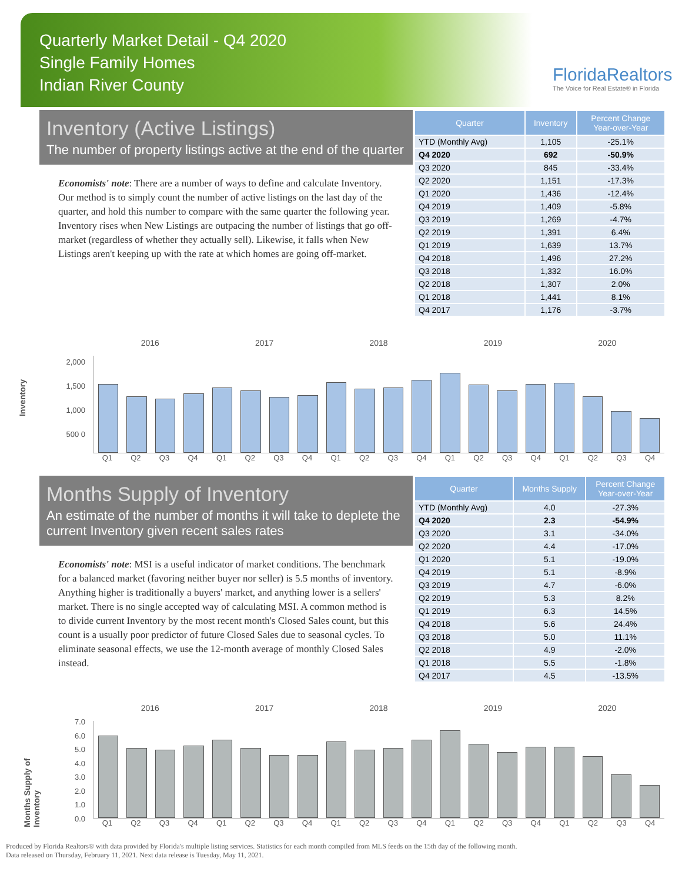Quarterly Market Detail - Q4 2020
Single Family Homes
Indian River County
FloridaRealtors
The Voice for Real Estate® in Florida
Inventory (Active Listings)
The number of property listings active at the end of the quarter
| Quarter | Inventory | Percent Change Year-over-Year |
| --- | --- | --- |
| YTD (Monthly Avg) | 1,105 | -25.1% |
| Q4 2020 | 692 | -50.9% |
| Q3 2020 | 845 | -33.4% |
| Q2 2020 | 1,151 | -17.3% |
| Q1 2020 | 1,436 | -12.4% |
| Q4 2019 | 1,409 | -5.8% |
| Q3 2019 | 1,269 | -4.7% |
| Q2 2019 | 1,391 | 6.4% |
| Q1 2019 | 1,639 | 13.7% |
| Q4 2018 | 1,496 | 27.2% |
| Q3 2018 | 1,332 | 16.0% |
| Q2 2018 | 1,307 | 2.0% |
| Q1 2018 | 1,441 | 8.1% |
| Q4 2017 | 1,176 | -3.7% |
Economists' note: There are a number of ways to define and calculate Inventory. Our method is to simply count the number of active listings on the last day of the quarter, and hold this number to compare with the same quarter the following year. Inventory rises when New Listings are outpacing the number of listings that go off-market (regardless of whether they actually sell). Likewise, it falls when New Listings aren't keeping up with the rate at which homes are going off-market.
2016 2017 2018 2019 2020
Inventory
2,000 1,500 1,000 500 0
Q1 Q2 Q3 Q4 Q1 Q2 Q3 Q4 Q1 Q2 Q3 Q4 Q1 Q2 Q3 Q4 Q1 Q2 Q3 Q4
Months Supply of Inventory
An estimate of the number of months it will take to deplete the current Inventory given recent sales rates
| Quarter | Months Supply | Percent Change Year-over-Year |
| --- | --- | --- |
| YTD (Monthly Avg) | 4.0 | -27.3% |
| Q4 2020 | 2.3 | -54.9% |
| Q3 2020 | 3.1 | -34.0% |
| Q2 2020 | 4.4 | -17.0% |
| Q1 2020 | 5.1 | -19.0% |
| Q4 2019 | 5.1 | -8.9% |
| Q3 2019 | 4.7 | -6.0% |
| Q2 2019 | 5.3 | 8.2% |
| Q1 2019 | 6.3 | 14.5% |
| Q4 2018 | 5.6 | 24.4% |
| Q3 2018 | 5.0 | 11.1% |
| Q2 2018 | 4.9 | -2.0% |
| Q1 2018 | 5.5 | -1.8% |
| Q4 2017 | 4.5 | -13.5% |
Economists' note: MSI is a useful indicator of market conditions. The benchmark for a balanced market (favoring neither buyer nor seller) is 5.5 months of inventory. Anything higher is traditionally a buyers' market, and anything lower is a sellers' market. There is no single accepted way of calculating MSI. A common method is to divide current Inventory by the most recent month's Closed Sales count, but this count is a usually poor predictor of future Closed Sales due to seasonal cycles. To eliminate seasonal effects, we use the 12-month average of monthly Closed Sales instead.
2016 2017 2018 2019 2020
Months Supply of Inventory
7.0 6.0 5.0 4.0 3.0 2.0 1.0 0.0
Q1 Q2 Q3 Q4 Q1 Q2 Q3 Q4 Q1 Q2 Q3 Q4 Q1 Q2 Q3 Q4 Q1 Q2 Q3 Q4
Produced by Florida Realtors® with data provided by Florida's multiple listing services. Statistics for each month compiled from MLS feeds on the 15th day of the following month.
Data released on Thursday, February 11, 2021. Next data release is Tuesday, May 11, 2021.